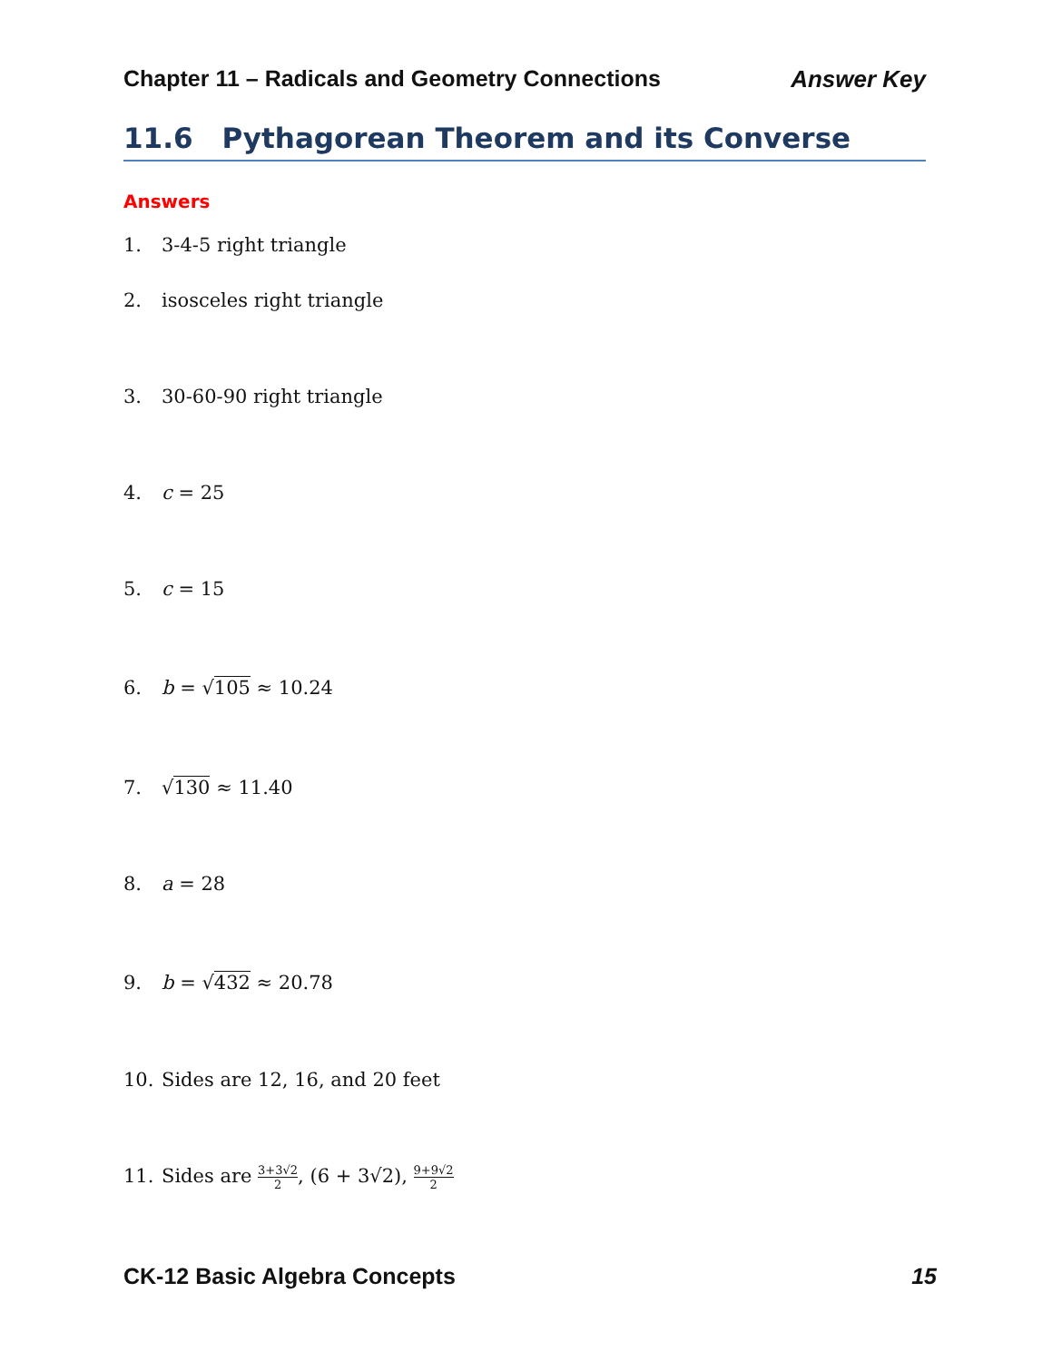Chapter 11 – Radicals and Geometry Connections Answer Key
11.6 Pythagorean Theorem and its Converse
Answers
1. 3-4-5 right triangle
2. isosceles right triangle
3. 30-60-90 right triangle
4. c = 25
5. c = 15
6. b = √105 ≈ 10.24
7. √130 ≈ 11.40
8. a = 28
9. b = √432 ≈ 20.78
10. Sides are 12, 16, and 20 feet
11. Sides are 3+3√2 2, (6 + 3√2), 9+9√2 2
CK-12 Basic Algebra Concepts 15